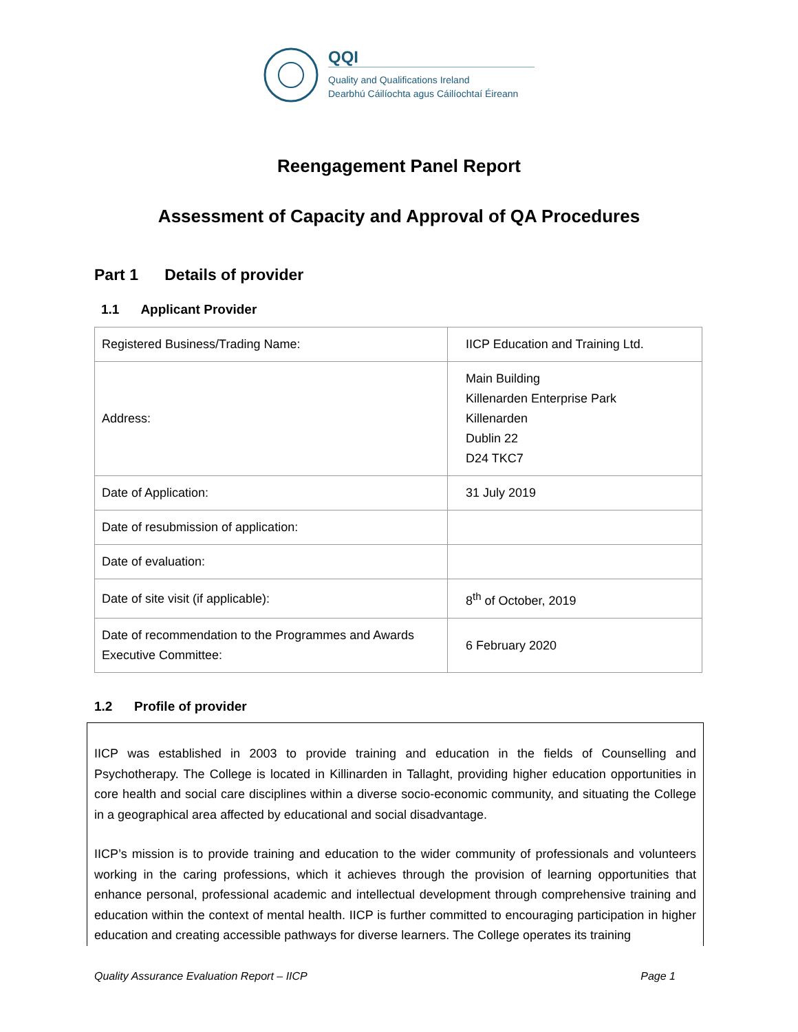QQI
Quality and Qualifications Ireland
Dearbhú Cáilíochta agus Cáilíochtaí Éireann
Reengagement Panel Report
Assessment of Capacity and Approval of QA Procedures
Part 1 Details of provider
1.1 Applicant Provider
| Registered Business/Trading Name: | IICP Education and Training Ltd. |
| Address: | Main Building Killenarden Enterprise Park Killenarden Dublin 22 D24 TKC7 |
| Date of Application: | 31 July 2019 |
| Date of resubmission of application: | |
| Date of evaluation: | |
| Date of site visit (if applicable): | 8<sup>th</sup> of October, 2019 |
| Date of recommendation to the Programmes and Awards Executive Committee: | 6 February 2020 |
1.2 Profile of provider
IICP was established in 2003 to provide training and education in the fields of Counselling and Psychotherapy. The College is located in Killinarden in Tallaght, providing higher education opportunities in core health and social care disciplines within a diverse socio-economic community, and situating the College in a geographical area affected by educational and social disadvantage.
IICP’s mission is to provide training and education to the wider community of professionals and volunteers working in the caring professions, which it achieves through the provision of learning opportunities that enhance personal, professional academic and intellectual development through comprehensive training and education within the context of mental health. IICP is further committed to encouraging participation in higher education and creating accessible pathways for diverse learners. The College operates its training
Quality Assurance Evaluation Report – IICP Page 1